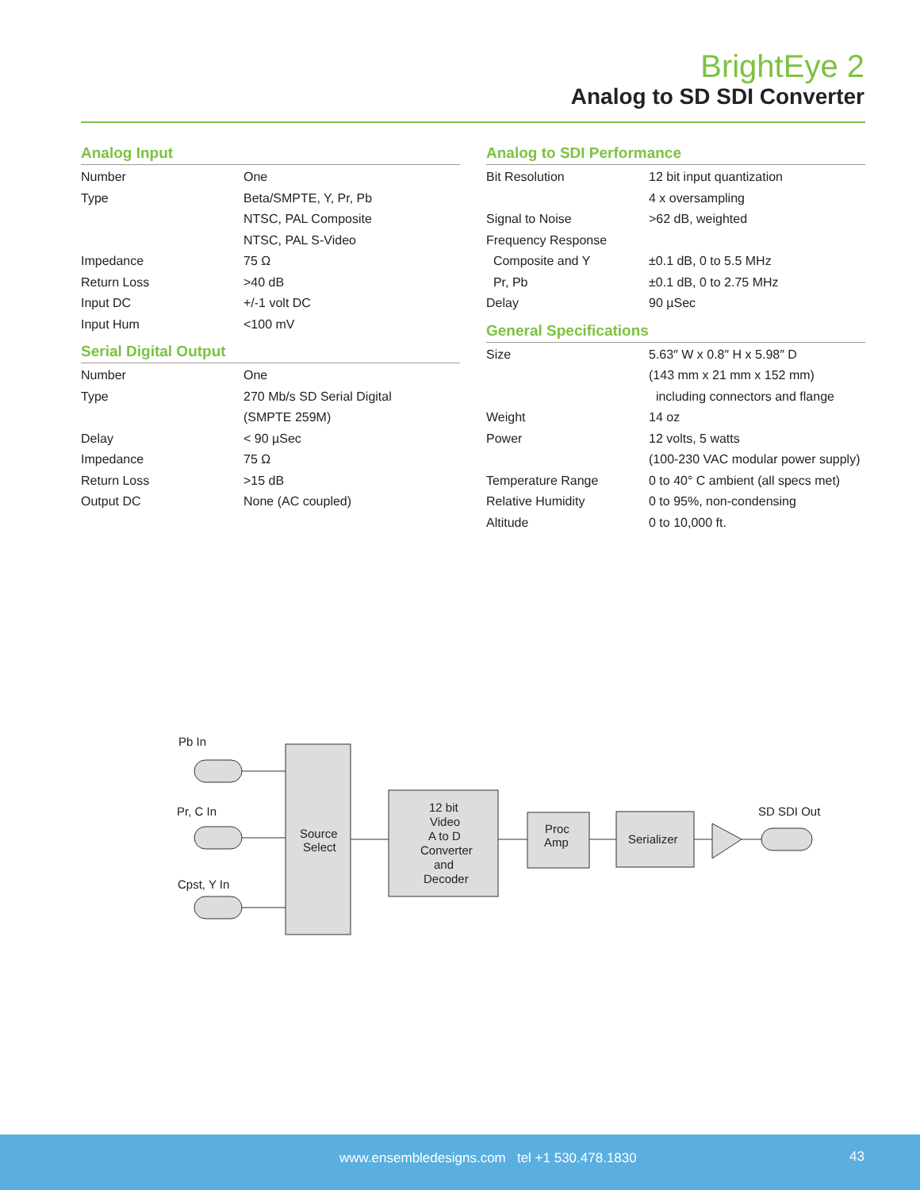BrightEye 2
Analog to SD SDI Converter
Analog Input
| Number | One |
| Type | Beta/SMPTE, Y, Pr, Pb |
| | NTSC, PAL Composite |
| | NTSC, PAL S-Video |
| Impedance | 75 Ω |
| Return Loss | >40 dB |
| Input DC | +/-1 volt DC |
| Input Hum | <100 mV |
Serial Digital Output
| Number | One |
| Type | 270 Mb/s SD Serial Digital |
| | (SMPTE 259M) |
| Delay | < 90 µSec |
| Impedance | 75 Ω |
| Return Loss | >15 dB |
| Output DC | None (AC coupled) |
Analog to SDI Performance
| Bit Resolution | 12 bit input quantization |
| | 4 x oversampling |
| Signal to Noise | >62 dB, weighted |
| Frequency Response | |
| Composite and Y | ±0.1 dB, 0 to 5.5 MHz |
| Pr, Pb | ±0.1 dB, 0 to 2.75 MHz |
| Delay | 90 µSec |
General Specifications
| Size | 5.63″ W x 0.8″ H x 5.98″ D |
| | (143 mm x 21 mm x 152 mm) |
| | including connectors and flange |
| Weight | 14 oz |
| Power | 12 volts, 5 watts |
| | (100-230 VAC modular power supply) |
| Temperature Range | 0 to 40° C ambient (all specs met) |
| Relative Humidity | 0 to 95%, non-condensing |
| Altitude | 0 to 10,000 ft. |
Pb In
Pr, C In
Cpst, Y In
Source
Select
12 bit
Video
A to D
Converter
and
Decoder
Proc
Amp
Serializer
SD SDI Out
www.ensembledesigns.com tel +1 530.478.1830 43